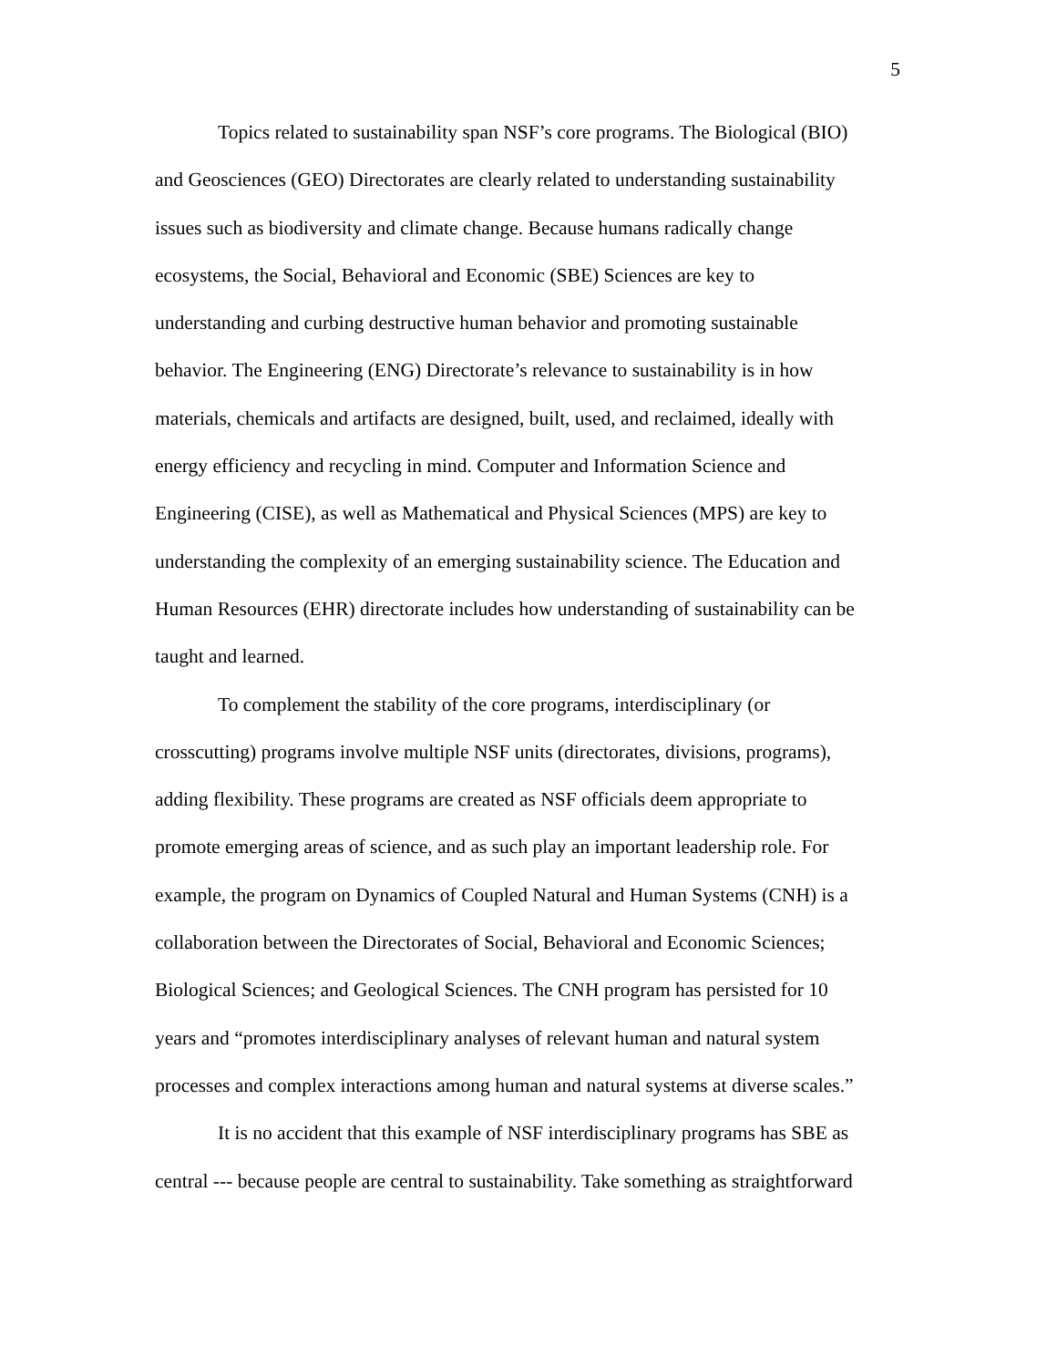5
Topics related to sustainability span NSF’s core programs. The Biological (BIO)
and Geosciences (GEO) Directorates are clearly related to understanding sustainability
issues such as biodiversity and climate change. Because humans radically change
ecosystems, the Social, Behavioral and Economic (SBE) Sciences are key to
understanding and curbing destructive human behavior and promoting sustainable
behavior. The Engineering (ENG) Directorate’s relevance to sustainability is in how
materials, chemicals and artifacts are designed, built, used, and reclaimed, ideally with
energy efficiency and recycling in mind. Computer and Information Science and
Engineering (CISE), as well as Mathematical and Physical Sciences (MPS) are key to
understanding the complexity of an emerging sustainability science. The Education and
Human Resources (EHR) directorate includes how understanding of sustainability can be
taught and learned.
To complement the stability of the core programs, interdisciplinary (or
crosscutting) programs involve multiple NSF units (directorates, divisions, programs),
adding flexibility. These programs are created as NSF officials deem appropriate to
promote emerging areas of science, and as such play an important leadership role. For
example, the program on Dynamics of Coupled Natural and Human Systems (CNH) is a
collaboration between the Directorates of Social, Behavioral and Economic Sciences;
Biological Sciences; and Geological Sciences. The CNH program has persisted for 10
years and “promotes interdisciplinary analyses of relevant human and natural system
processes and complex interactions among human and natural systems at diverse scales.”
It is no accident that this example of NSF interdisciplinary programs has SBE as
central --- because people are central to sustainability. Take something as straightforward